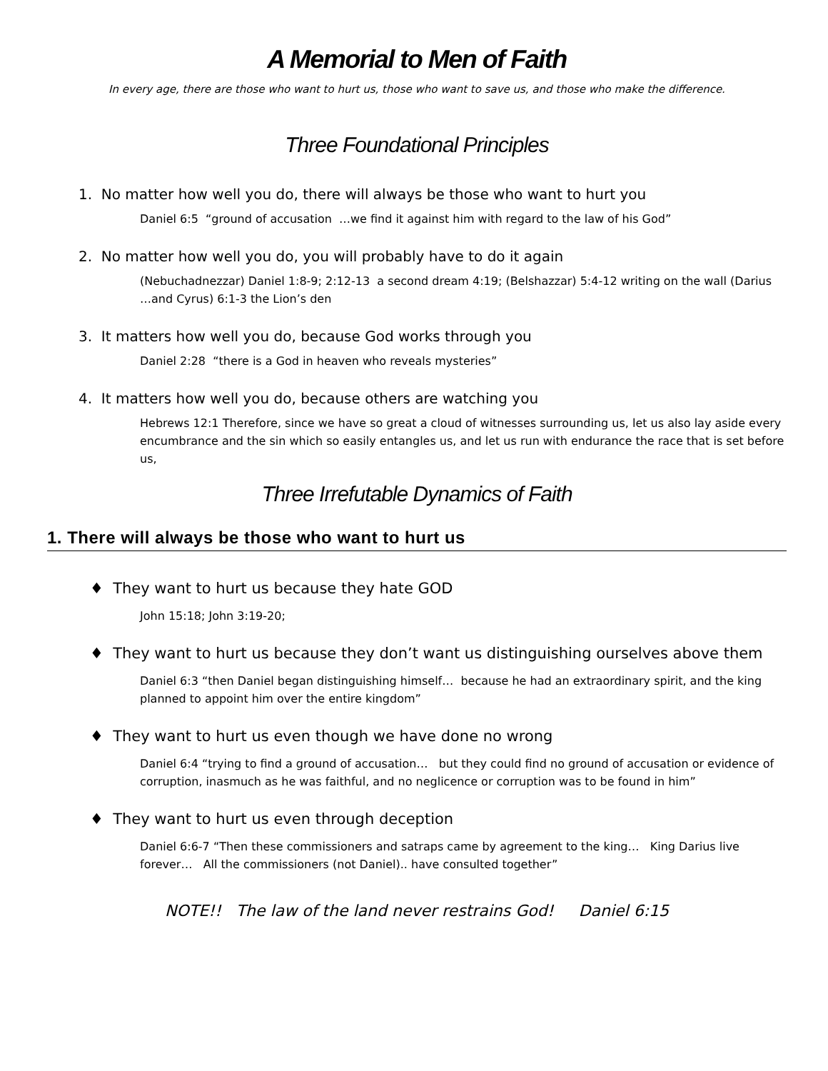A Memorial to Men of Faith
In every age, there are those who want to hurt us, those who want to save us, and those who make the difference.
Three Foundational Principles
1. No matter how well you do, there will always be those who want to hurt you
Daniel 6:5 “ground of accusation …we find it against him with regard to the law of his God”
2. No matter how well you do, you will probably have to do it again
(Nebuchadnezzar) Daniel 1:8-9; 2:12-13 a second dream 4:19; (Belshazzar) 5:4-12 writing on the wall (Darius …and Cyrus) 6:1-3 the Lion’s den
3. It matters how well you do, because God works through you
Daniel 2:28 “there is a God in heaven who reveals mysteries”
4. It matters how well you do, because others are watching you
Hebrews 12:1 Therefore, since we have so great a cloud of witnesses surrounding us, let us also lay aside every encumbrance and the sin which so easily entangles us, and let us run with endurance the race that is set before us,
Three Irrefutable Dynamics of Faith
1. There will always be those who want to hurt us
♦ They want to hurt us because they hate GOD
John 15:18; John 3:19-20;
♦ They want to hurt us because they don’t want us distinguishing ourselves above them
Daniel 6:3 “then Daniel began distinguishing himself… because he had an extraordinary spirit, and the king planned to appoint him over the entire kingdom”
♦ They want to hurt us even though we have done no wrong
Daniel 6:4 “trying to find a ground of accusation… but they could find no ground of accusation or evidence of corruption, inasmuch as he was faithful, and no neglicence or corruption was to be found in him”
♦ They want to hurt us even through deception
Daniel 6:6-7 “Then these commissioners and satraps came by agreement to the king… King Darius live forever… All the commissioners (not Daniel).. have consulted together”
NOTE!! The law of the land never restrains God! Daniel 6:15